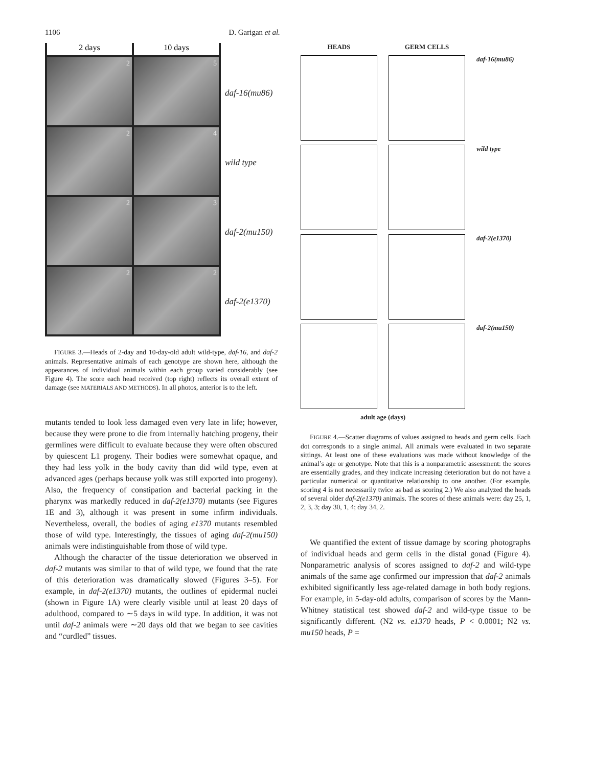1106 D. Garigan et al.
2 days
10 days
2
5
2
4
2
3
2
2
daf-16(mu86)
wild type
daf-2(mu150)
daf-2(e1370)
FIGURE 3.—Heads of 2-day and 10-day-old adult wild-type, daf-16, and daf-2 animals. Representative animals of each genotype are shown here, although the appearances of individual animals within each group varied considerably (see Figure 4). The score each head received (top right) reflects its overall extent of damage (see MATERIALS AND METHODS). In all photos, anterior is to the left.
mutants tended to look less damaged even very late in life; however, because they were prone to die from internally hatching progeny, their germlines were difficult to evaluate because they were often obscured by quiescent L1 progeny. Their bodies were somewhat opaque, and they had less yolk in the body cavity than did wild type, even at advanced ages (perhaps because yolk was still exported into progeny). Also, the frequency of constipation and bacterial packing in the pharynx was markedly reduced in daf-2(e1370) mutants (see Figures 1E and 3), although it was present in some infirm individuals. Nevertheless, overall, the bodies of aging e1370 mutants resembled those of wild type. Interestingly, the tissues of aging daf-2(mu150) animals were indistinguishable from those of wild type.
Although the character of the tissue deterioration we observed in daf-2 mutants was similar to that of wild type, we found that the rate of this deterioration was dramatically slowed (Figures 3–5). For example, in daf-2(e1370) mutants, the outlines of epidermal nuclei (shown in Figure 1A) were clearly visible until at least 20 days of adulthood, compared to ∼5 days in wild type. In addition, it was not until daf-2 animals were ∼20 days old that we began to see cavities and “curdled” tissues.
HEADS
GERM CELLS
daf-16(mu86)
wild type
daf-2(e1370)
daf-2(mu150)
adult age (days)
FIGURE 4.—Scatter diagrams of values assigned to heads and germ cells. Each dot corresponds to a single animal. All animals were evaluated in two separate sittings. At least one of these evaluations was made without knowledge of the animal’s age or genotype. Note that this is a nonparametric assessment: the scores are essentially grades, and they indicate increasing deterioration but do not have a particular numerical or quantitative relationship to one another. (For example, scoring 4 is not necessarily twice as bad as scoring 2.) We also analyzed the heads of several older daf-2(e1370) animals. The scores of these animals were: day 25, 1, 2, 3, 3; day 30, 1, 4; day 34, 2.
We quantified the extent of tissue damage by scoring photographs of individual heads and germ cells in the distal gonad (Figure 4). Nonparametric analysis of scores assigned to daf-2 and wild-type animals of the same age confirmed our impression that daf-2 animals exhibited significantly less age-related damage in both body regions. For example, in 5-day-old adults, comparison of scores by the Mann-Whitney statistical test showed daf-2 and wild-type tissue to be significantly different. (N2 vs. e1370 heads, P < 0.0001; N2 vs. mu150 heads, P =